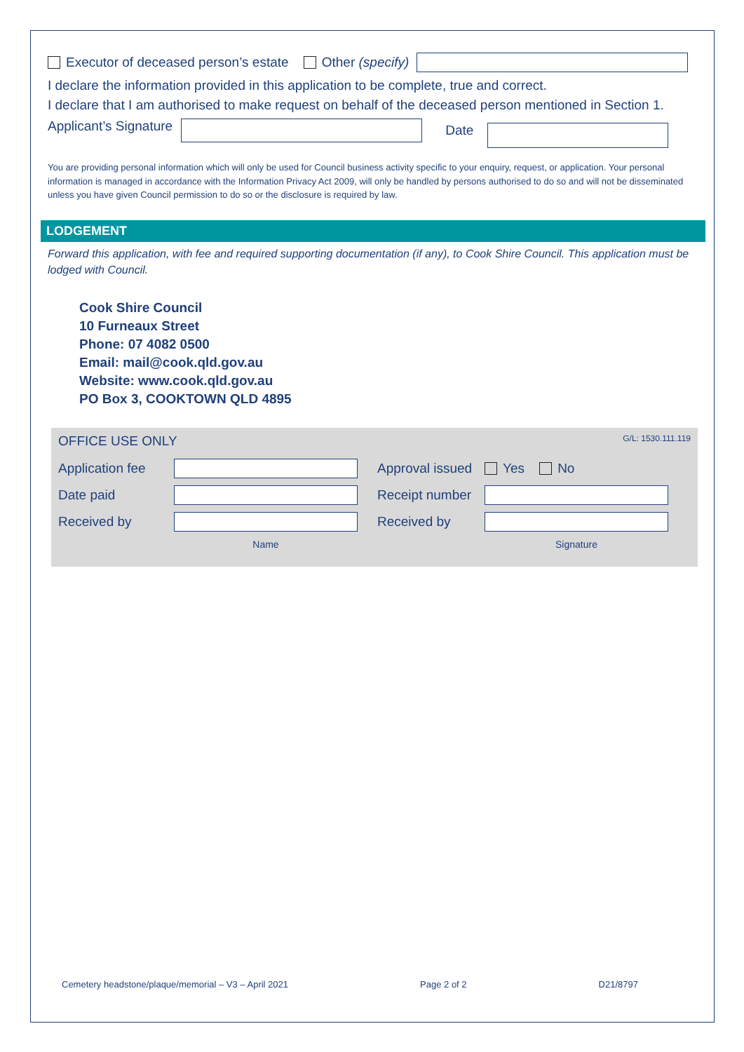Executor of deceased person’s estate Other (specify)
I declare the information provided in this application to be complete, true and correct.
I declare that I am authorised to make request on behalf of the deceased person mentioned in Section 1.
Applicant’s Signature Date
You are providing personal information which will only be used for Council business activity specific to your enquiry, request, or application. Your personal information is managed in accordance with the Information Privacy Act 2009, will only be handled by persons authorised to do so and will not be disseminated unless you have given Council permission to do so or the disclosure is required by law.
LODGEMENT
Forward this application, with fee and required supporting documentation (if any), to Cook Shire Council. This application must be lodged with Council.
Cook Shire Council
10 Furneaux Street
Phone: 07 4082 0500
Email: mail@cook.qld.gov.au
Website: www.cook.qld.gov.au
PO Box 3, COOKTOWN QLD 4895
OFFICE USE ONLY G/L: 1530.111.119
Application fee Approval issued Yes No Date paid Receipt number Received by Received by Name Signature
Cemetery headstone/plaque/memorial – V3 – April 2021 Page 2 of 2 D21/8797